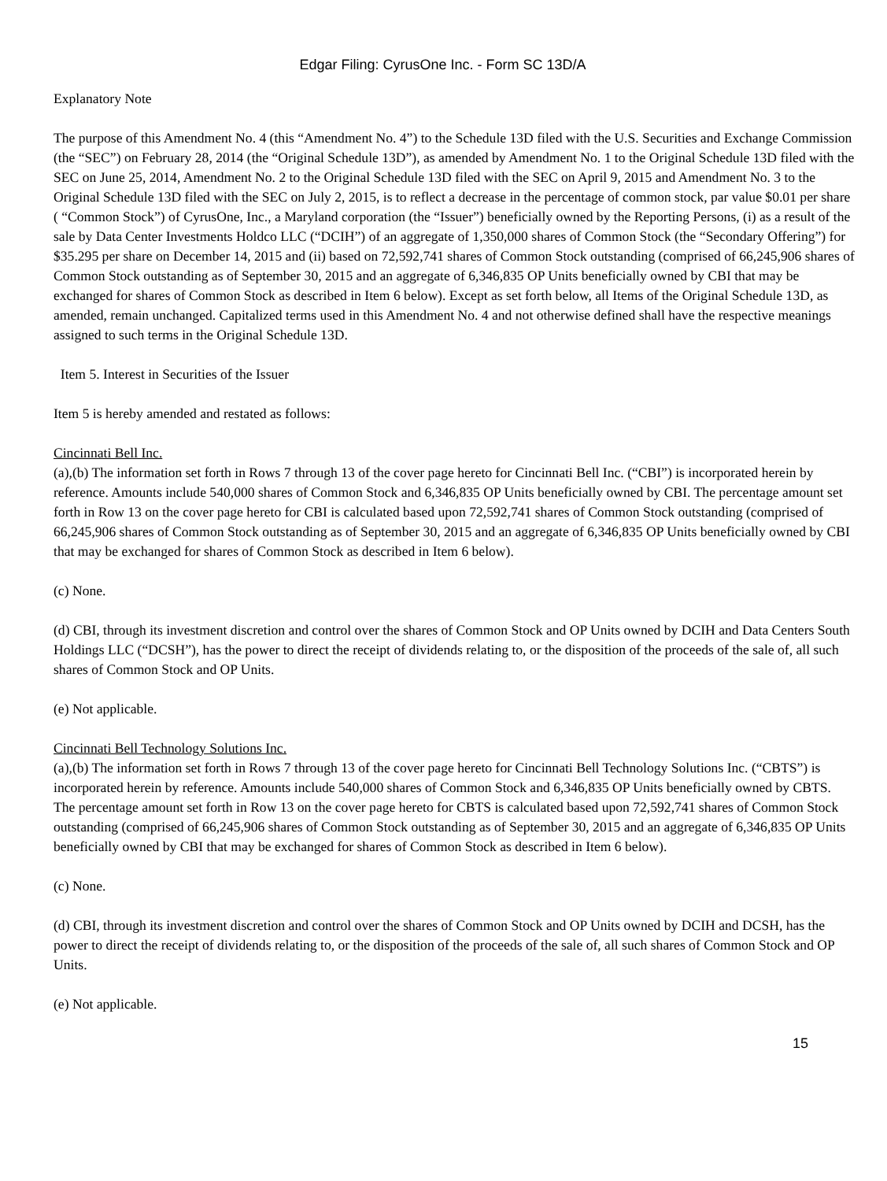Edgar Filing: CyrusOne Inc. - Form SC 13D/A
Explanatory Note
The purpose of this Amendment No. 4 (this “Amendment No. 4”) to the Schedule 13D filed with the U.S. Securities and Exchange Commission (the “SEC”) on February 28, 2014 (the “Original Schedule 13D”), as amended by Amendment No. 1 to the Original Schedule 13D filed with the SEC on June 25, 2014, Amendment No. 2 to the Original Schedule 13D filed with the SEC on April 9, 2015 and Amendment No. 3 to the Original Schedule 13D filed with the SEC on July 2, 2015, is to reflect a decrease in the percentage of common stock, par value $0.01 per share ( “Common Stock”) of CyrusOne, Inc., a Maryland corporation (the “Issuer”) beneficially owned by the Reporting Persons, (i) as a result of the sale by Data Center Investments Holdco LLC (“DCIH”) of an aggregate of 1,350,000 shares of Common Stock (the “Secondary Offering”) for $35.295 per share on December 14, 2015 and (ii) based on 72,592,741 shares of Common Stock outstanding (comprised of 66,245,906 shares of Common Stock outstanding as of September 30, 2015 and an aggregate of 6,346,835 OP Units beneficially owned by CBI that may be exchanged for shares of Common Stock as described in Item 6 below). Except as set forth below, all Items of the Original Schedule 13D, as amended, remain unchanged. Capitalized terms used in this Amendment No. 4 and not otherwise defined shall have the respective meanings assigned to such terms in the Original Schedule 13D.
Item 5. Interest in Securities of the Issuer
Item 5 is hereby amended and restated as follows:
Cincinnati Bell Inc.
(a),(b) The information set forth in Rows 7 through 13 of the cover page hereto for Cincinnati Bell Inc. (“CBI”) is incorporated herein by reference. Amounts include 540,000 shares of Common Stock and 6,346,835 OP Units beneficially owned by CBI. The percentage amount set forth in Row 13 on the cover page hereto for CBI is calculated based upon 72,592,741 shares of Common Stock outstanding (comprised of 66,245,906 shares of Common Stock outstanding as of September 30, 2015 and an aggregate of 6,346,835 OP Units beneficially owned by CBI that may be exchanged for shares of Common Stock as described in Item 6 below).
(c) None.
(d) CBI, through its investment discretion and control over the shares of Common Stock and OP Units owned by DCIH and Data Centers South Holdings LLC (“DCSH”), has the power to direct the receipt of dividends relating to, or the disposition of the proceeds of the sale of, all such shares of Common Stock and OP Units.
(e) Not applicable.
Cincinnati Bell Technology Solutions Inc.
(a),(b) The information set forth in Rows 7 through 13 of the cover page hereto for Cincinnati Bell Technology Solutions Inc. (“CBTS”) is incorporated herein by reference. Amounts include 540,000 shares of Common Stock and 6,346,835 OP Units beneficially owned by CBTS. The percentage amount set forth in Row 13 on the cover page hereto for CBTS is calculated based upon 72,592,741 shares of Common Stock outstanding (comprised of 66,245,906 shares of Common Stock outstanding as of September 30, 2015 and an aggregate of 6,346,835 OP Units beneficially owned by CBI that may be exchanged for shares of Common Stock as described in Item 6 below).
(c) None.
(d) CBI, through its investment discretion and control over the shares of Common Stock and OP Units owned by DCIH and DCSH, has the power to direct the receipt of dividends relating to, or the disposition of the proceeds of the sale of, all such shares of Common Stock and OP Units.
(e) Not applicable.
15